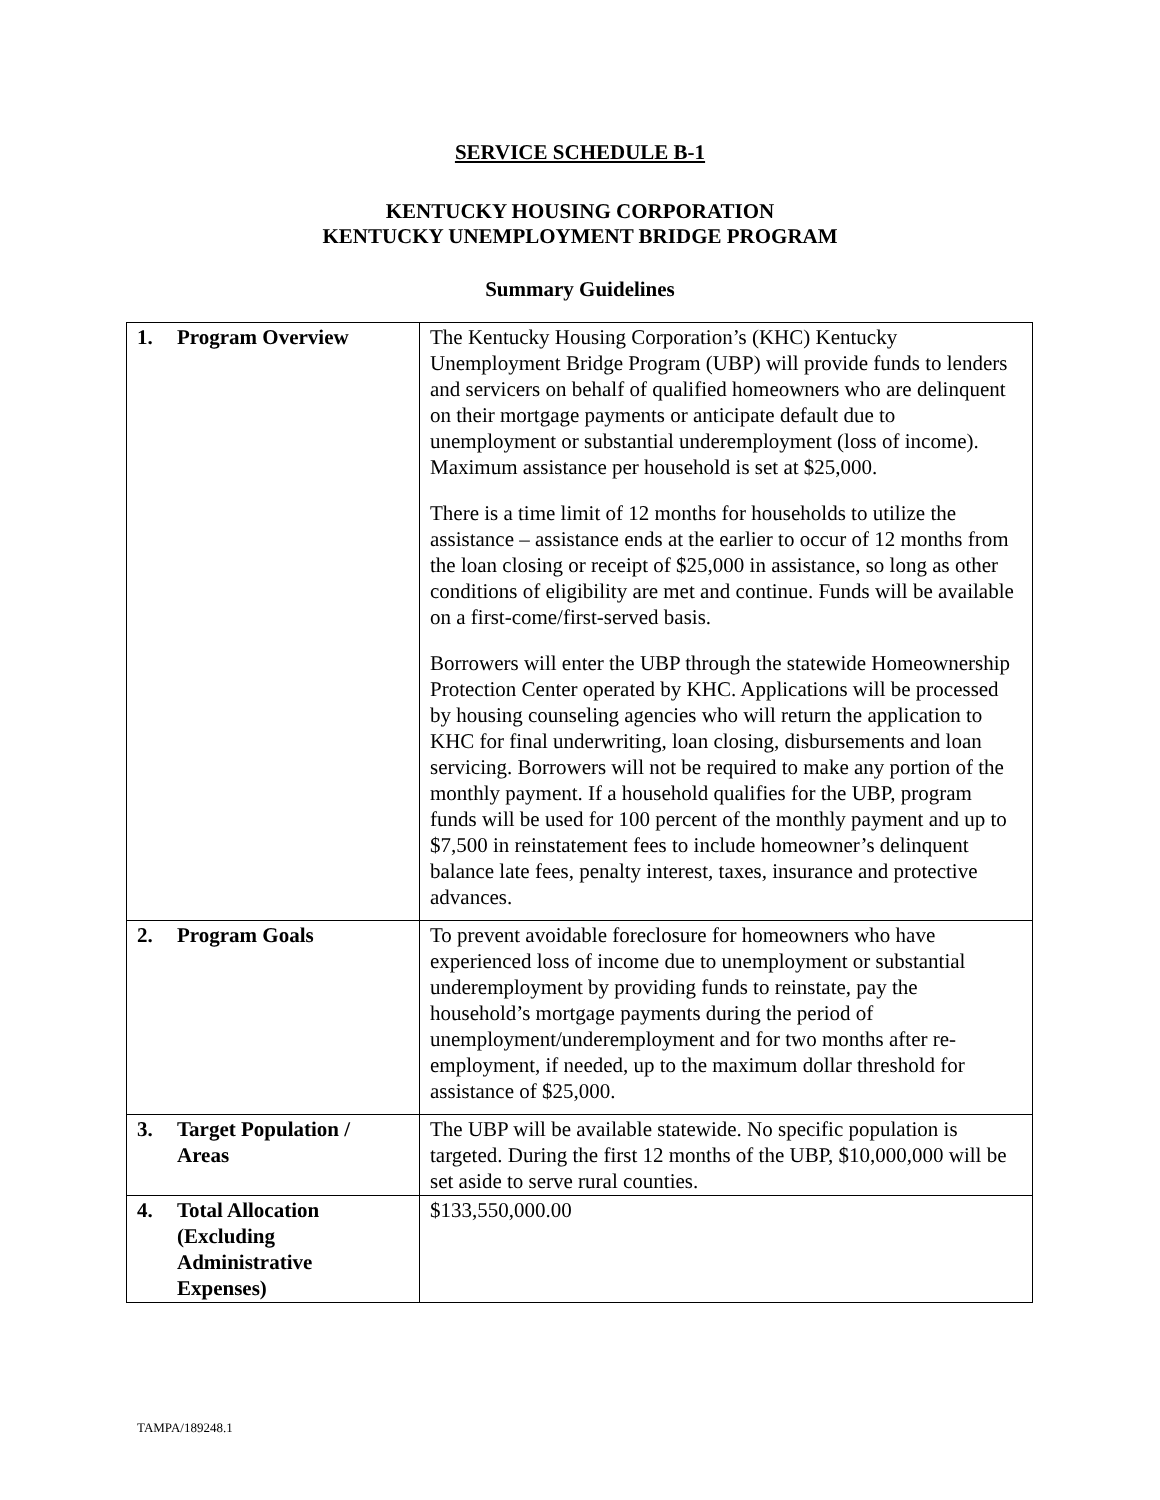SERVICE SCHEDULE B-1
KENTUCKY HOUSING CORPORATION
KENTUCKY UNEMPLOYMENT BRIDGE PROGRAM
Summary Guidelines
| 1. Program Overview | The Kentucky Housing Corporation’s (KHC) Kentucky Unemployment Bridge Program (UBP) will provide funds to lenders and servicers on behalf of qualified homeowners who are delinquent on their mortgage payments or anticipate default due to unemployment or substantial underemployment (loss of income). Maximum assistance per household is set at $25,000. There is a time limit of 12 months for households to utilize the assistance – assistance ends at the earlier to occur of 12 months from the loan closing or receipt of $25,000 in assistance, so long as other conditions of eligibility are met and continue. Funds will be available on a first-come/first-served basis. Borrowers will enter the UBP through the statewide Homeownership Protection Center operated by KHC. Applications will be processed by housing counseling agencies who will return the application to KHC for final underwriting, loan closing, disbursements and loan servicing. Borrowers will not be required to make any portion of the monthly payment. If a household qualifies for the UBP, program funds will be used for 100 percent of the monthly payment and up to $7,500 in reinstatement fees to include homeowner’s delinquent balance late fees, penalty interest, taxes, insurance and protective advances. |
| 2. Program Goals | To prevent avoidable foreclosure for homeowners who have experienced loss of income due to unemployment or substantial underemployment by providing funds to reinstate, pay the household’s mortgage payments during the period of unemployment/underemployment and for two months after re-employment, if needed, up to the maximum dollar threshold for assistance of $25,000. |
| 3. Target Population / Areas | The UBP will be available statewide. No specific population is targeted. During the first 12 months of the UBP, $10,000,000 will be set aside to serve rural counties. |
| 4. Total Allocation (Excluding Administrative Expenses) | $133,550,000.00 |
TAMPA/189248.1